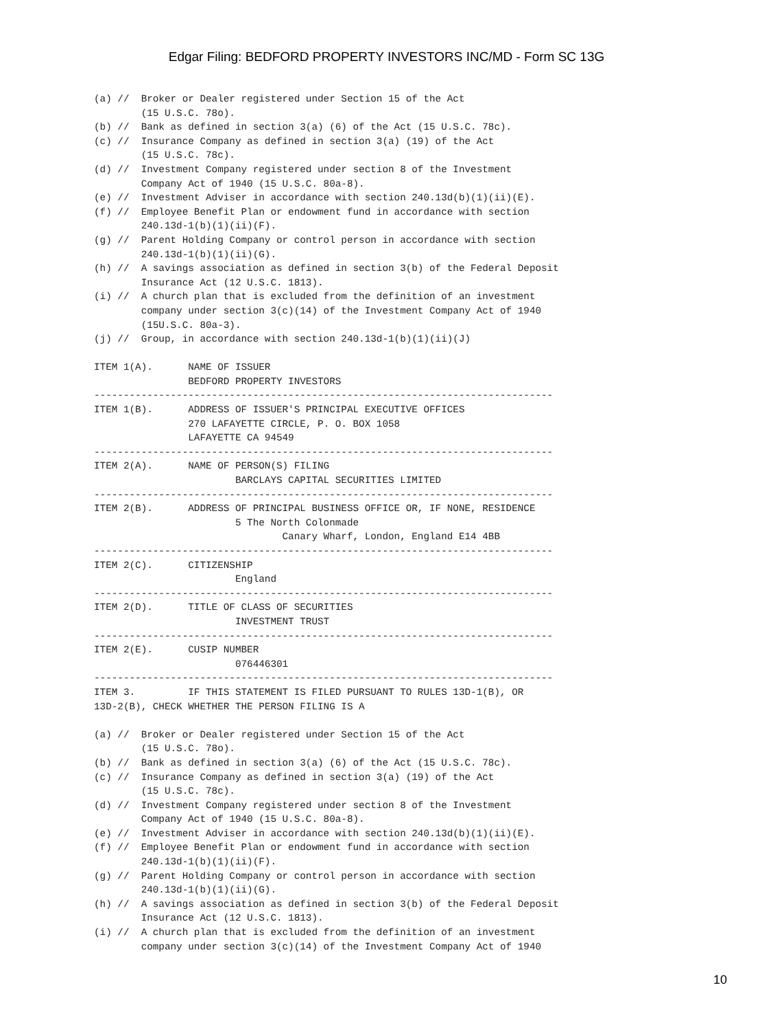Edgar Filing: BEDFORD PROPERTY INVESTORS INC/MD - Form SC 13G
(a) //  Broker or Dealer registered under Section 15 of the Act
        (15 U.S.C. 78o).
(b) //  Bank as defined in section 3(a) (6) of the Act (15 U.S.C. 78c).
(c) //  Insurance Company as defined in section 3(a) (19) of the Act
        (15 U.S.C. 78c).
(d) //  Investment Company registered under section 8 of the Investment
        Company Act of 1940 (15 U.S.C. 80a-8).
(e) //  Investment Adviser in accordance with section 240.13d(b)(1)(ii)(E).
(f) //  Employee Benefit Plan or endowment fund in accordance with section
        240.13d-1(b)(1)(ii)(F).
(g) //  Parent Holding Company or control person in accordance with section
        240.13d-1(b)(1)(ii)(G).
(h) //  A savings association as defined in section 3(b) of the Federal Deposit
        Insurance Act (12 U.S.C. 1813).
(i) //  A church plan that is excluded from the definition of an investment
        company under section 3(c)(14) of the Investment Company Act of 1940
        (15U.S.C. 80a-3).
(j) //  Group, in accordance with section 240.13d-1(b)(1)(ii)(J)

ITEM 1(A).      NAME OF ISSUER
                BEDFORD PROPERTY INVESTORS
------------------------------------------------------------------------------
ITEM 1(B).      ADDRESS OF ISSUER'S PRINCIPAL EXECUTIVE OFFICES
                270 LAFAYETTE CIRCLE, P. O. BOX 1058
                LAFAYETTE CA 94549
------------------------------------------------------------------------------
ITEM 2(A).      NAME OF PERSON(S) FILING
                        BARCLAYS CAPITAL SECURITIES LIMITED
------------------------------------------------------------------------------
ITEM 2(B).      ADDRESS OF PRINCIPAL BUSINESS OFFICE OR, IF NONE, RESIDENCE
                        5 The North Colonmade
                                Canary Wharf, London, England E14 4BB
------------------------------------------------------------------------------
ITEM 2(C).      CITIZENSHIP
                        England
------------------------------------------------------------------------------
ITEM 2(D).      TITLE OF CLASS OF SECURITIES
                        INVESTMENT TRUST
------------------------------------------------------------------------------
ITEM 2(E).      CUSIP NUMBER
                        076446301
------------------------------------------------------------------------------
ITEM 3.         IF THIS STATEMENT IS FILED PURSUANT TO RULES 13D-1(B), OR
13D-2(B), CHECK WHETHER THE PERSON FILING IS A

(a) //  Broker or Dealer registered under Section 15 of the Act
        (15 U.S.C. 78o).
(b) //  Bank as defined in section 3(a) (6) of the Act (15 U.S.C. 78c).
(c) //  Insurance Company as defined in section 3(a) (19) of the Act
        (15 U.S.C. 78c).
(d) //  Investment Company registered under section 8 of the Investment
        Company Act of 1940 (15 U.S.C. 80a-8).
(e) //  Investment Adviser in accordance with section 240.13d(b)(1)(ii)(E).
(f) //  Employee Benefit Plan or endowment fund in accordance with section
        240.13d-1(b)(1)(ii)(F).
(g) //  Parent Holding Company or control person in accordance with section
        240.13d-1(b)(1)(ii)(G).
(h) //  A savings association as defined in section 3(b) of the Federal Deposit
        Insurance Act (12 U.S.C. 1813).
(i) //  A church plan that is excluded from the definition of an investment
        company under section 3(c)(14) of the Investment Company Act of 1940
10